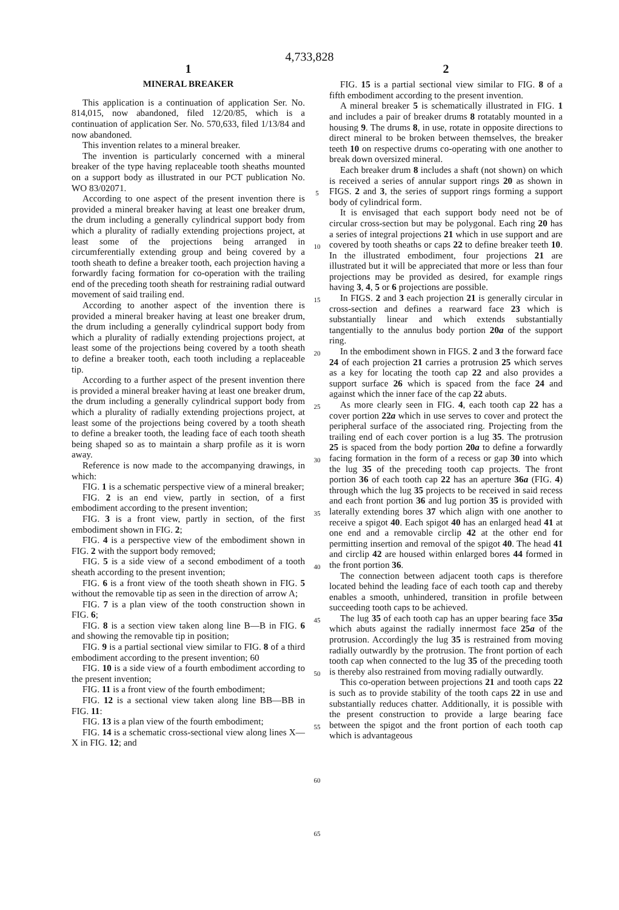4,733,828
1
MINERAL BREAKER
This application is a continuation of application Ser. No. 814,015, now abandoned, filed 12/20/85, which is a continuation of application Ser. No. 570,633, filed 1/13/84 and now abandoned.
This invention relates to a mineral breaker.
The invention is particularly concerned with a mineral breaker of the type having replaceable tooth sheaths mounted on a support body as illustrated in our PCT publication No. WO 83/02071.
According to one aspect of the present invention there is provided a mineral breaker having at least one breaker drum, the drum including a generally cylindrical support body from which a plurality of radially extending projections project, at least some of the projections being arranged in circumferentially extending group and being covered by a tooth sheath to define a breaker tooth, each projection having a forwardly facing formation for co-operation with the trailing end of the preceding tooth sheath for restraining radial outward movement of said trailing end.
According to another aspect of the invention there is provided a mineral breaker having at least one breaker drum, the drum including a generally cylindrical support body from which a plurality of radially extending projections project, at least some of the projections being covered by a tooth sheath to define a breaker tooth, each tooth including a replaceable tip.
According to a further aspect of the present invention there is provided a mineral breaker having at least one breaker drum, the drum including a generally cylindrical support body from which a plurality of radially extending projections project, at least some of the projections being covered by a tooth sheath to define a breaker tooth, the leading face of each tooth sheath being shaped so as to maintain a sharp profile as it is worn away.
Reference is now made to the accompanying drawings, in which:
FIG. 1 is a schematic perspective view of a mineral breaker;
FIG. 2 is an end view, partly in section, of a first embodiment according to the present invention;
FIG. 3 is a front view, partly in section, of the first embodiment shown in FIG. 2;
FIG. 4 is a perspective view of the embodiment shown in FIG. 2 with the support body removed;
FIG. 5 is a side view of a second embodiment of a tooth sheath according to the present invention;
FIG. 6 is a front view of the tooth sheath shown in FIG. 5 without the removable tip as seen in the direction of arrow A;
FIG. 7 is a plan view of the tooth construction shown in FIG. 6;
FIG. 8 is a section view taken along line B—B in FIG. 6 and showing the removable tip in position;
FIG. 9 is a partial sectional view similar to FIG. 8 of a third embodiment according to the present invention; 60
FIG. 10 is a side view of a fourth embodiment according to the present invention;
FIG. 11 is a front view of the fourth embodiment;
FIG. 12 is a sectional view taken along line BB—BB in FIG. 11:
FIG. 13 is a plan view of the fourth embodiment;
FIG. 14 is a schematic cross-sectional view along lines X—X in FIG. 12; and
5
10
15
20
25
30
35
40
45
50
55
60
65
2
FIG. 15 is a partial sectional view similar to FIG. 8 of a fifth embodiment according to the present invention.
A mineral breaker 5 is schematically illustrated in FIG. 1 and includes a pair of breaker drums 8 rotatably mounted in a housing 9. The drums 8, in use, rotate in opposite directions to direct mineral to be broken between themselves, the breaker teeth 10 on respective drums co-operating with one another to break down oversized mineral.
Each breaker drum 8 includes a shaft (not shown) on which is received a series of annular support rings 20 as shown in FIGS. 2 and 3, the series of support rings forming a support body of cylindrical form.
It is envisaged that each support body need not be of circular cross-section but may be polygonal. Each ring 20 has a series of integral projections 21 which in use support and are covered by tooth sheaths or caps 22 to define breaker teeth 10. In the illustrated embodiment, four projections 21 are illustrated but it will be appreciated that more or less than four projections may be provided as desired, for example rings having 3, 4, 5 or 6 projections are possible.
In FIGS. 2 and 3 each projection 21 is generally circular in cross-section and defines a rearward face 23 which is substantially linear and which extends substantially tangentially to the annulus body portion 20a of the support ring.
In the embodiment shown in FIGS. 2 and 3 the forward face 24 of each projection 21 carries a protrusion 25 which serves as a key for locating the tooth cap 22 and also provides a support surface 26 which is spaced from the face 24 and against which the inner face of the cap 22 abuts.
As more clearly seen in FIG. 4, each tooth cap 22 has a cover portion 22a which in use serves to cover and protect the peripheral surface of the associated ring. Projecting from the trailing end of each cover portion is a lug 35. The protrusion 25 is spaced from the body portion 20a to define a forwardly facing formation in the form of a recess or gap 30 into which the lug 35 of the preceding tooth cap projects. The front portion 36 of each tooth cap 22 has an aperture 36a (FIG. 4) through which the lug 35 projects to be received in said recess and each front portion 36 and lug portion 35 is provided with laterally extending bores 37 which align with one another to receive a spigot 40. Each spigot 40 has an enlarged head 41 at one end and a removable circlip 42 at the other end for permitting insertion and removal of the spigot 40. The head 41 and circlip 42 are housed within enlarged bores 44 formed in the front portion 36.
The connection between adjacent tooth caps is therefore located behind the leading face of each tooth cap and thereby enables a smooth, unhindered, transition in profile between succeeding tooth caps to be achieved.
The lug 35 of each tooth cap has an upper bearing face 35a which abuts against the radially innermost face 25a of the protrusion. Accordingly the lug 35 is restrained from moving radially outwardly by the protrusion. The front portion of each tooth cap when connected to the lug 35 of the preceding tooth is thereby also restrained from moving radially outwardly.
This co-operation between projections 21 and tooth caps 22 is such as to provide stability of the tooth caps 22 in use and substantially reduces chatter. Additionally, it is possible with the present construction to provide a large bearing face between the spigot and the front portion of each tooth cap which is advantageous